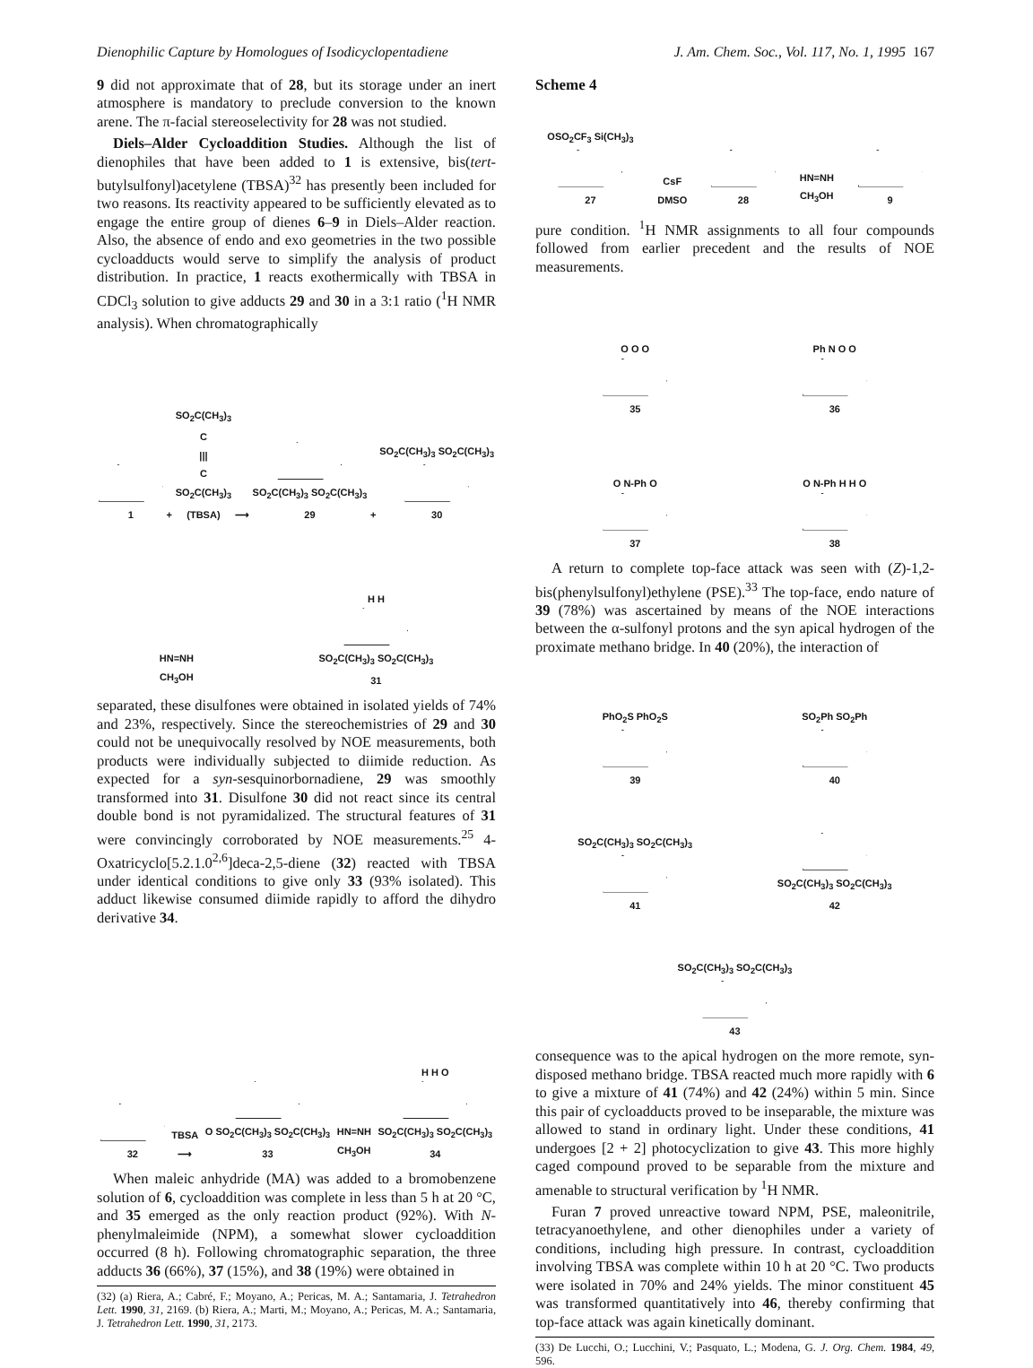Dienophilic Capture by Homologues of Isodicyclopentadiene J. Am. Chem. Soc., Vol. 117, No. 1, 1995 167
9 did not approximate that of 28, but its storage under an inert atmosphere is mandatory to preclude conversion to the known arene. The π-facial stereoselectivity for 28 was not studied.
Diels–Alder Cycloaddition Studies. Although the list of dienophiles that have been added to 1 is extensive, bis(tert-butylsulfonyl)acetylene (TBSA)<sup>32</sup> has presently been included for two reasons. Its reactivity appeared to be sufficiently elevated as to engage the entire group of dienes 6–9 in Diels–Alder reaction. Also, the absence of endo and exo geometries in the two possible cycloadducts would serve to simplify the analysis of product distribution. In practice, 1 reacts exothermically with TBSA in CDCl<sub>3</sub> solution to give adducts 29 and 30 in a 3:1 ratio (<sup>1</sup>H NMR analysis). When chromatographically
1
+
SO<sub>2</sub>C(CH<sub>3</sub>)<sub>3</sub>
C
|||
C
SO<sub>2</sub>C(CH<sub>3</sub>)<sub>3</sub>
(TBSA)
⟶
SO<sub>2</sub>C(CH<sub>3</sub>)<sub>3</sub> SO<sub>2</sub>C(CH<sub>3</sub>)<sub>3</sub>
29
+
SO<sub>2</sub>C(CH<sub>3</sub>)<sub>3</sub> SO<sub>2</sub>C(CH<sub>3</sub>)<sub>3</sub>
30
HN=NH
CH<sub>3</sub>OH
H H
SO<sub>2</sub>C(CH<sub>3</sub>)<sub>3</sub> SO<sub>2</sub>C(CH<sub>3</sub>)<sub>3</sub>
31
separated, these disulfones were obtained in isolated yields of 74% and 23%, respectively. Since the stereochemistries of 29 and 30 could not be unequivocally resolved by NOE measurements, both products were individually subjected to diimide reduction. As expected for a syn-sesquinorbornadiene, 29 was smoothly transformed into 31. Disulfone 30 did not react since its central double bond is not pyramidalized. The structural features of 31 were convincingly corroborated by NOE measurements.<sup>25</sup> 4-Oxatricyclo[5.2.1.0<sup>2,6</sup>]deca-2,5-diene (32) reacted with TBSA under identical conditions to give only 33 (93% isolated). This adduct likewise consumed diimide rapidly to afford the dihydro derivative 34.
32
TBSA
⟶
O SO<sub>2</sub>C(CH<sub>3</sub>)<sub>3</sub> SO<sub>2</sub>C(CH<sub>3</sub>)<sub>3</sub>
33
HN=NH
CH<sub>3</sub>OH
H H O
SO<sub>2</sub>C(CH<sub>3</sub>)<sub>3</sub> SO<sub>2</sub>C(CH<sub>3</sub>)<sub>3</sub>
34
When maleic anhydride (MA) was added to a bromobenzene solution of 6, cycloaddition was complete in less than 5 h at 20 °C, and 35 emerged as the only reaction product (92%). With N-phenylmaleimide (NPM), a somewhat slower cycloaddition occurred (8 h). Following chromatographic separation, the three adducts 36 (66%), 37 (15%), and 38 (19%) were obtained in
(32) (a) Riera, A.; Cabré, F.; Moyano, A.; Pericas, M. A.; Santamaria, J. Tetrahedron Lett. 1990, 31, 2169. (b) Riera, A.; Marti, M.; Moyano, A.; Pericas, M. A.; Santamaria, J. Tetrahedron Lett. 1990, 31, 2173.
Scheme 4
OSO<sub>2</sub>CF<sub>3</sub> Si(CH<sub>3</sub>)<sub>3</sub>
27
CsF
DMSO
28
HN=NH
CH<sub>3</sub>OH
9
pure condition. <sup>1</sup>H NMR assignments to all four compounds followed from earlier precedent and the results of NOE measurements.
O O O
35
Ph N O O
36
O N-Ph O
37
O N-Ph H H O
38
A return to complete top-face attack was seen with (Z)-1,2-bis(phenylsulfonyl)ethylene (PSE).<sup>33</sup> The top-face, endo nature of 39 (78%) was ascertained by means of the NOE interactions between the α-sulfonyl protons and the syn apical hydrogen of the proximate methano bridge. In 40 (20%), the interaction of
PhO<sub>2</sub>S PhO<sub>2</sub>S
39
SO<sub>2</sub>Ph SO<sub>2</sub>Ph
40
SO<sub>2</sub>C(CH<sub>3</sub>)<sub>3</sub> SO<sub>2</sub>C(CH<sub>3</sub>)<sub>3</sub>
41
SO<sub>2</sub>C(CH<sub>3</sub>)<sub>3</sub> SO<sub>2</sub>C(CH<sub>3</sub>)<sub>3</sub>
42
SO<sub>2</sub>C(CH<sub>3</sub>)<sub>3</sub> SO<sub>2</sub>C(CH<sub>3</sub>)<sub>3</sub>
43
consequence was to the apical hydrogen on the more remote, syn-disposed methano bridge. TBSA reacted much more rapidly with 6 to give a mixture of 41 (74%) and 42 (24%) within 5 min. Since this pair of cycloadducts proved to be inseparable, the mixture was allowed to stand in ordinary light. Under these conditions, 41 undergoes [2 + 2] photocyclization to give 43. This more highly caged compound proved to be separable from the mixture and amenable to structural verification by <sup>1</sup>H NMR.
Furan 7 proved unreactive toward NPM, PSE, maleonitrile, tetracyanoethylene, and other dienophiles under a variety of conditions, including high pressure. In contrast, cycloaddition involving TBSA was complete within 10 h at 20 °C. Two products were isolated in 70% and 24% yields. The minor constituent 45 was transformed quantitatively into 46, thereby confirming that top-face attack was again kinetically dominant.
(33) De Lucchi, O.; Lucchini, V.; Pasquato, L.; Modena, G. J. Org. Chem. 1984, 49, 596.